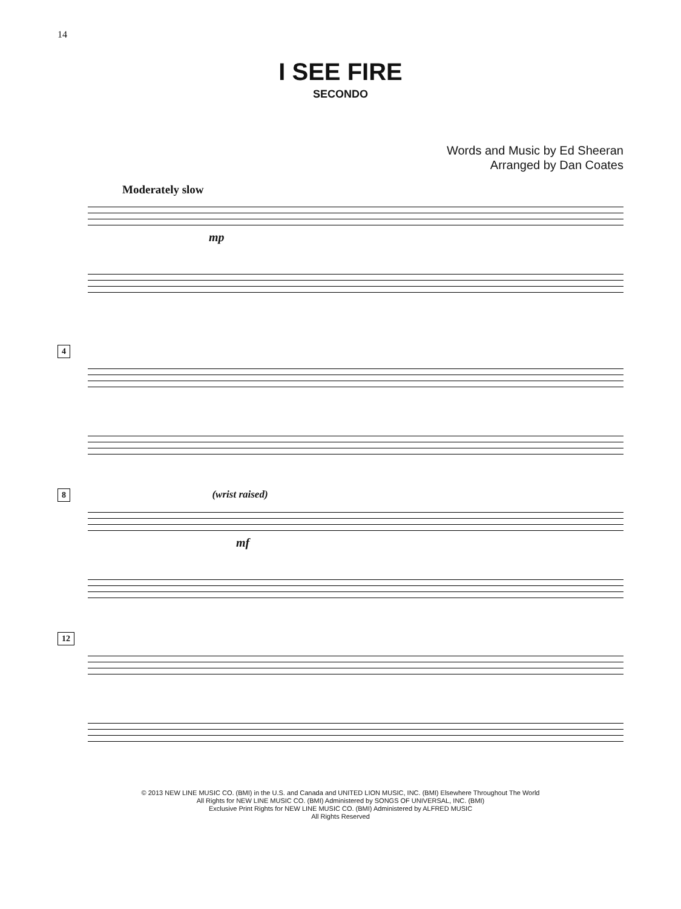14
I SEE FIRE
SECONDO
Words and Music by Ed Sheeran
Arranged by Dan Coates
Moderately slow
mp
4
8 (wrist raised)
mf
12
© 2013 NEW LINE MUSIC CO. (BMI) in the U.S. and Canada and UNITED LION MUSIC, INC. (BMI) Elsewhere Throughout The World
All Rights for NEW LINE MUSIC CO. (BMI) Administered by SONGS OF UNIVERSAL, INC. (BMI)
Exclusive Print Rights for NEW LINE MUSIC CO. (BMI) Administered by ALFRED MUSIC
All Rights Reserved